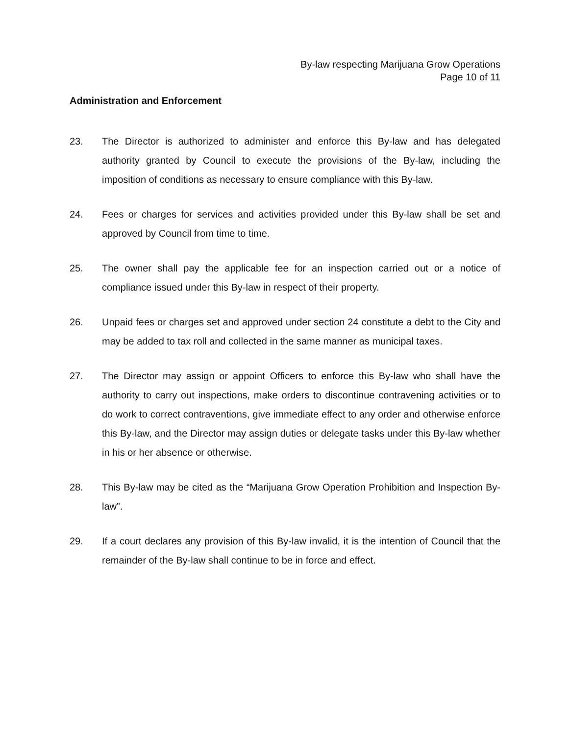By-law respecting Marijuana Grow Operations
Page 10 of 11
Administration and Enforcement
23. The Director is authorized to administer and enforce this By-law and has delegated authority granted by Council to execute the provisions of the By-law, including the imposition of conditions as necessary to ensure compliance with this By-law.
24. Fees or charges for services and activities provided under this By-law shall be set and approved by Council from time to time.
25. The owner shall pay the applicable fee for an inspection carried out or a notice of compliance issued under this By-law in respect of their property.
26. Unpaid fees or charges set and approved under section 24 constitute a debt to the City and may be added to tax roll and collected in the same manner as municipal taxes.
27. The Director may assign or appoint Officers to enforce this By-law who shall have the authority to carry out inspections, make orders to discontinue contravening activities or to do work to correct contraventions, give immediate effect to any order and otherwise enforce this By-law, and the Director may assign duties or delegate tasks under this By-law whether in his or her absence or otherwise.
28. This By-law may be cited as the “Marijuana Grow Operation Prohibition and Inspection By-law”.
29. If a court declares any provision of this By-law invalid, it is the intention of Council that the remainder of the By-law shall continue to be in force and effect.